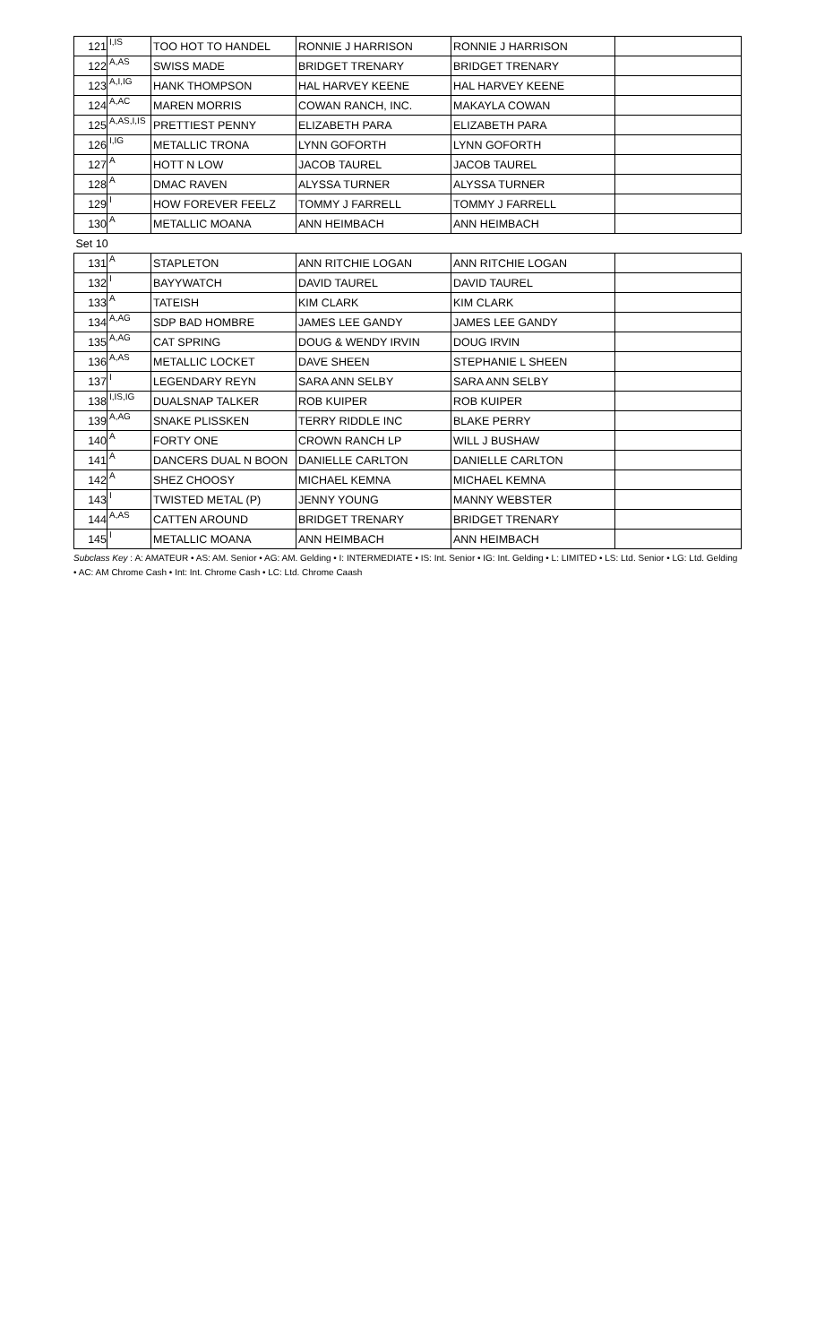| 121 | I,IS | TOO HOT TO HANDEL | RONNIE J HARRISON | RONNIE J HARRISON | |
| 122 | A,AS | SWISS MADE | BRIDGET TRENARY | BRIDGET TRENARY | |
| 123 | A,I,IG | HANK THOMPSON | HAL HARVEY KEENE | HAL HARVEY KEENE | |
| 124 | A,AC | MAREN MORRIS | COWAN RANCH, INC. | MAKAYLA COWAN | |
| 125 | A,AS,I,IS | PRETTIEST PENNY | ELIZABETH PARA | ELIZABETH PARA | |
| 126 | I,IG | METALLIC TRONA | LYNN GOFORTH | LYNN GOFORTH | |
| 127 | A | HOTT N LOW | JACOB TAUREL | JACOB TAUREL | |
| 128 | A | DMAC RAVEN | ALYSSA TURNER | ALYSSA TURNER | |
| 129 | I | HOW FOREVER FEELZ | TOMMY J FARRELL | TOMMY J FARRELL | |
| 130 | A | METALLIC MOANA | ANN HEIMBACH | ANN HEIMBACH | |
| Set 10 | | | | | |
| 131 | A | STAPLETON | ANN RITCHIE LOGAN | ANN RITCHIE LOGAN | |
| 132 | I | BAYYWATCH | DAVID TAUREL | DAVID TAUREL | |
| 133 | A | TATEISH | KIM CLARK | KIM CLARK | |
| 134 | A,AG | SDP BAD HOMBRE | JAMES LEE GANDY | JAMES LEE GANDY | |
| 135 | A,AG | CAT SPRING | DOUG & WENDY IRVIN | DOUG IRVIN | |
| 136 | A,AS | METALLIC LOCKET | DAVE SHEEN | STEPHANIE L SHEEN | |
| 137 | I | LEGENDARY REYN | SARA ANN SELBY | SARA ANN SELBY | |
| 138 | I,IS,IG | DUALSNAP TALKER | ROB KUIPER | ROB KUIPER | |
| 139 | A,AG | SNAKE PLISSKEN | TERRY RIDDLE INC | BLAKE PERRY | |
| 140 | A | FORTY ONE | CROWN RANCH LP | WILL J BUSHAW | |
| 141 | A | DANCERS DUAL N BOON | DANIELLE CARLTON | DANIELLE CARLTON | |
| 142 | A | SHEZ CHOOSY | MICHAEL KEMNA | MICHAEL KEMNA | |
| 143 | I | TWISTED METAL (P) | JENNY YOUNG | MANNY WEBSTER | |
| 144 | A,AS | CATTEN AROUND | BRIDGET TRENARY | BRIDGET TRENARY | |
| 145 | I | METALLIC MOANA | ANN HEIMBACH | ANN HEIMBACH | |
Subclass Key : A: AMATEUR • AS: AM. Senior • AG: AM. Gelding • I: INTERMEDIATE • IS: Int. Senior • IG: Int. Gelding • L: LIMITED • LS: Ltd. Senior • LG: Ltd. Gelding • AC: AM Chrome Cash • Int: Int. Chrome Cash • LC: Ltd. Chrome Caash